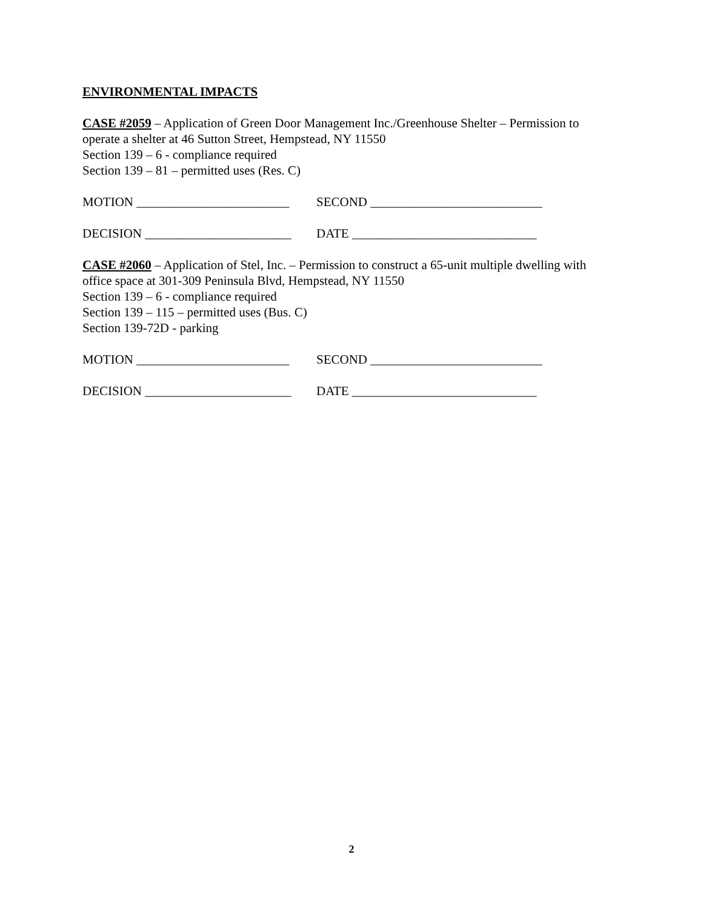ENVIRONMENTAL IMPACTS
CASE #2059 – Application of Green Door Management Inc./Greenhouse Shelter – Permission to operate a shelter at 46 Sutton Street, Hempstead, NY 11550
Section 139 – 6 - compliance required
Section 139 – 81 – permitted uses (Res. C)
MOTION ________________________ SECOND ___________________________
DECISION _______________________ DATE _____________________________
CASE #2060 – Application of Stel, Inc. – Permission to construct a 65-unit multiple dwelling with office space at 301-309 Peninsula Blvd, Hempstead, NY 11550
Section 139 – 6 - compliance required
Section 139 – 115 – permitted uses (Bus. C)
Section 139-72D - parking
MOTION ________________________ SECOND ___________________________
DECISION _______________________ DATE _____________________________
2